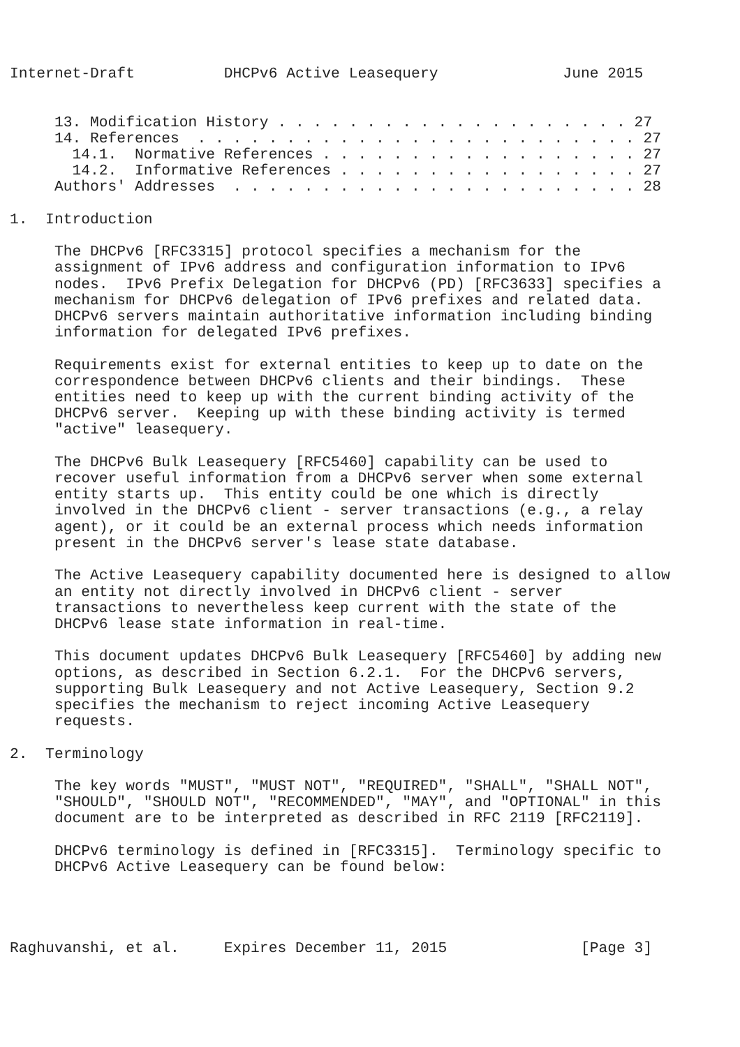Internet-Draft          DHCPv6 Active Leasequery              June 2015


     13. Modification History . . . . . . . . . . . . . . . . . . . . 27
     14. References  . . . . . . . . . . . . . . . . . . . . . . . . . 27
       14.1.  Normative References . . . . . . . . . . . . . . . . . . 27
       14.2.  Informative References . . . . . . . . . . . . . . . . . 27
     Authors' Addresses  . . . . . . . . . . . . . . . . . . . . . . . 28

1.  Introduction

     The DHCPv6 [RFC3315] protocol specifies a mechanism for the
     assignment of IPv6 address and configuration information to IPv6
     nodes.  IPv6 Prefix Delegation for DHCPv6 (PD) [RFC3633] specifies a
     mechanism for DHCPv6 delegation of IPv6 prefixes and related data.
     DHCPv6 servers maintain authoritative information including binding
     information for delegated IPv6 prefixes.

     Requirements exist for external entities to keep up to date on the
     correspondence between DHCPv6 clients and their bindings.  These
     entities need to keep up with the current binding activity of the
     DHCPv6 server.  Keeping up with these binding activity is termed
     "active" leasequery.

     The DHCPv6 Bulk Leasequery [RFC5460] capability can be used to
     recover useful information from a DHCPv6 server when some external
     entity starts up.  This entity could be one which is directly
     involved in the DHCPv6 client - server transactions (e.g., a relay
     agent), or it could be an external process which needs information
     present in the DHCPv6 server's lease state database.

     The Active Leasequery capability documented here is designed to allow
     an entity not directly involved in DHCPv6 client - server
     transactions to nevertheless keep current with the state of the
     DHCPv6 lease state information in real-time.

     This document updates DHCPv6 Bulk Leasequery [RFC5460] by adding new
     options, as described in Section 6.2.1.  For the DHCPv6 servers,
     supporting Bulk Leasequery and not Active Leasequery, Section 9.2
     specifies the mechanism to reject incoming Active Leasequery
     requests.

2.  Terminology

     The key words "MUST", "MUST NOT", "REQUIRED", "SHALL", "SHALL NOT",
     "SHOULD", "SHOULD NOT", "RECOMMENDED", "MAY", and "OPTIONAL" in this
     document are to be interpreted as described in RFC 2119 [RFC2119].

     DHCPv6 terminology is defined in [RFC3315].  Terminology specific to
     DHCPv6 Active Leasequery can be found below:




Raghuvanshi, et al.     Expires December 11, 2015               [Page 3]